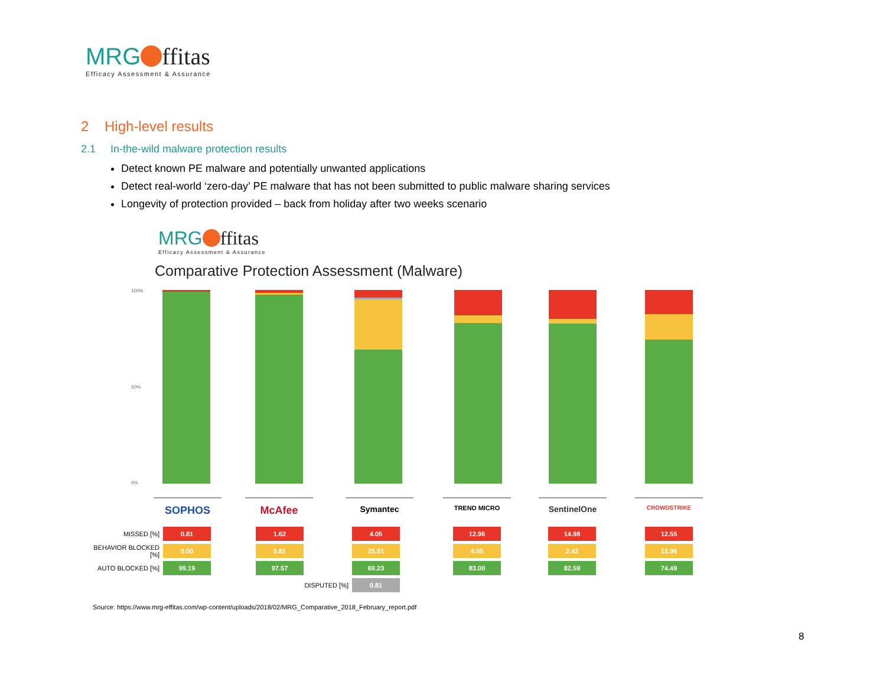MRG ffitas
Efficacy Assessment & Assurance
2 High-level results
2.1 In-the-wild malware protection results
Detect known PE malware and potentially unwanted applications
Detect real-world ‘zero-day’ PE malware that has not been submitted to public malware sharing services
Longevity of protection provided – back from holiday after two weeks scenario
MRG ffitas
Efficacy Assessment & Assurance
Comparative Protection Assessment (Malware)
100%
50%
0%
SOPHOS McAfee Symantec TREND MICRO SentinelOne CROWDSTRIKE
| MISSED [%] | 0.81 | 1.62 | 4.05 | 12.96 | 14.98 | 12.55 |
| BEHAVIOR BLOCKED [%] | 0.00 | 0.81 | 25.91 | 4.05 | 2.43 | 12.96 |
| AUTO BLOCKED [%] | 99.19 | 97.57 | 69.23 | 83.00 | 82.59 | 74.49 |
| | | DISPUTED [%] | 0.81 | | | |
Source: https://www.mrg-effitas.com/wp-content/uploads/2018/02/MRG_Comparative_2018_February_report.pdf
8